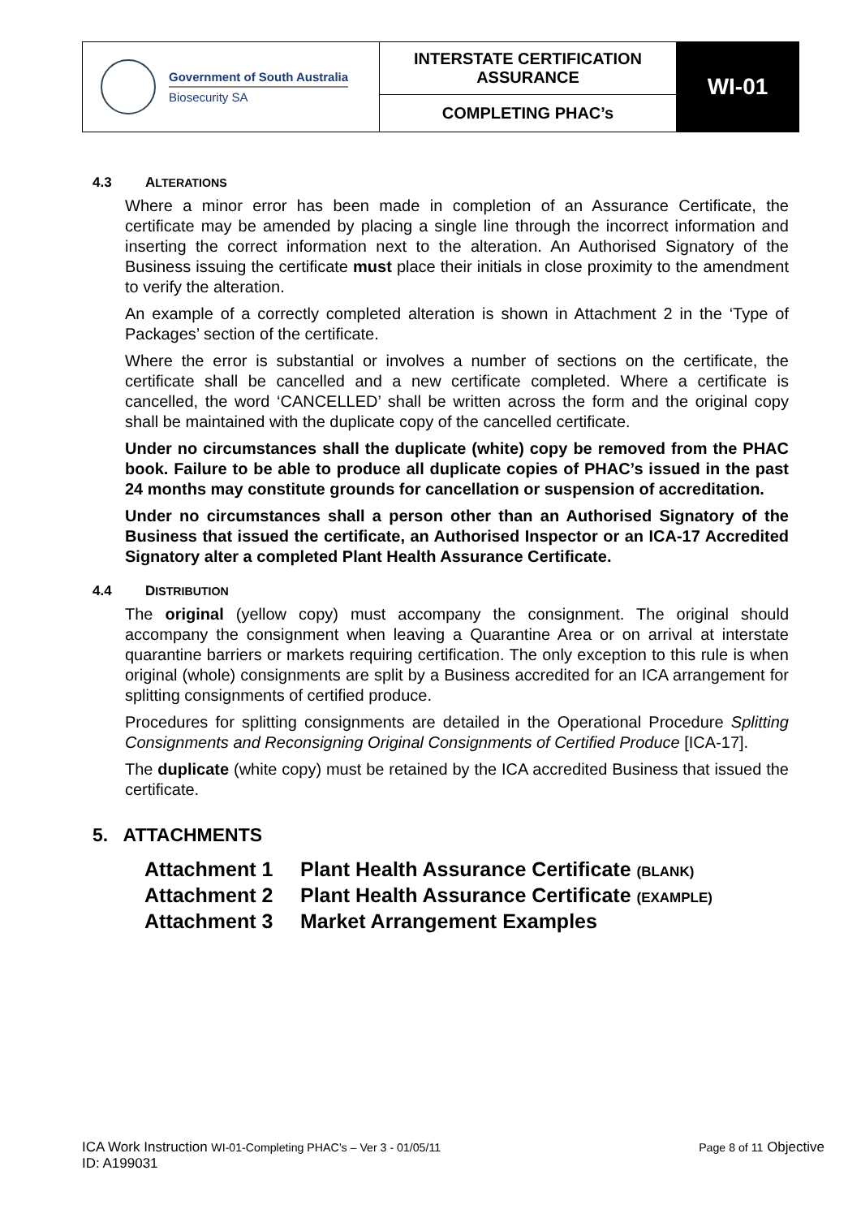| Government of South Australia Biosecurity SA | INTERSTATE CERTIFICATION ASSURANCE | WI-01 |
| | COMPLETING PHAC’s | |
4.3 ALTERATIONS
Where a minor error has been made in completion of an Assurance Certificate, the certificate may be amended by placing a single line through the incorrect information and inserting the correct information next to the alteration. An Authorised Signatory of the Business issuing the certificate must place their initials in close proximity to the amendment to verify the alteration.
An example of a correctly completed alteration is shown in Attachment 2 in the ‘Type of Packages’ section of the certificate.
Where the error is substantial or involves a number of sections on the certificate, the certificate shall be cancelled and a new certificate completed. Where a certificate is cancelled, the word ‘CANCELLED’ shall be written across the form and the original copy shall be maintained with the duplicate copy of the cancelled certificate.
Under no circumstances shall the duplicate (white) copy be removed from the PHAC book. Failure to be able to produce all duplicate copies of PHAC’s issued in the past 24 months may constitute grounds for cancellation or suspension of accreditation.
Under no circumstances shall a person other than an Authorised Signatory of the Business that issued the certificate, an Authorised Inspector or an ICA-17 Accredited Signatory alter a completed Plant Health Assurance Certificate.
4.4 DISTRIBUTION
The original (yellow copy) must accompany the consignment. The original should accompany the consignment when leaving a Quarantine Area or on arrival at interstate quarantine barriers or markets requiring certification. The only exception to this rule is when original (whole) consignments are split by a Business accredited for an ICA arrangement for splitting consignments of certified produce.
Procedures for splitting consignments are detailed in the Operational Procedure Splitting Consignments and Reconsigning Original Consignments of Certified Produce [ICA-17].
The duplicate (white copy) must be retained by the ICA accredited Business that issued the certificate.
5. ATTACHMENTS
Attachment 1 Plant Health Assurance Certificate (BLANK)
Attachment 2 Plant Health Assurance Certificate (EXAMPLE)
Attachment 3 Market Arrangement Examples
ICA Work Instruction WI-01-Completing PHAC’s – Ver 3 - 01/05/11 Page 8 of 11 Objective
ID: A199031